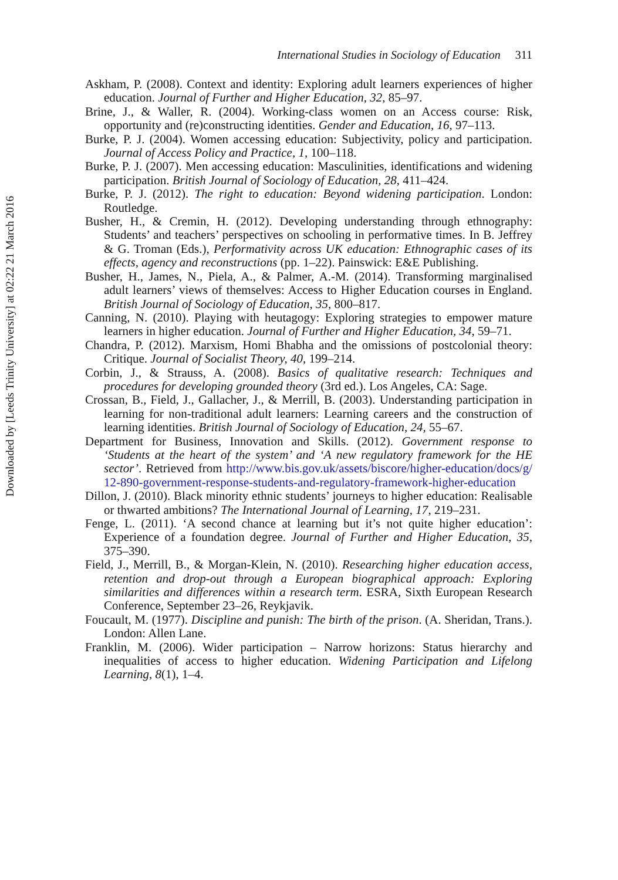Downloaded by [Leeds Trinity University] at 02:22 21 March 2016
International Studies in Sociology of Education 311
Askham, P. (2008). Context and identity: Exploring adult learners experiences of higher education. Journal of Further and Higher Education, 32, 85–97.
Brine, J., & Waller, R. (2004). Working-class women on an Access course: Risk, opportunity and (re)constructing identities. Gender and Education, 16, 97–113.
Burke, P. J. (2004). Women accessing education: Subjectivity, policy and participation. Journal of Access Policy and Practice, 1, 100–118.
Burke, P. J. (2007). Men accessing education: Masculinities, identifications and widening participation. British Journal of Sociology of Education, 28, 411–424.
Burke, P. J. (2012). The right to education: Beyond widening participation. London: Routledge.
Busher, H., & Cremin, H. (2012). Developing understanding through ethnography: Students’ and teachers’ perspectives on schooling in performative times. In B. Jeffrey & G. Troman (Eds.), Performativity across UK education: Ethnographic cases of its effects, agency and reconstructions (pp. 1–22). Painswick: E&E Publishing.
Busher, H., James, N., Piela, A., & Palmer, A.-M. (2014). Transforming marginalised adult learners’ views of themselves: Access to Higher Education courses in England. British Journal of Sociology of Education, 35, 800–817.
Canning, N. (2010). Playing with heutagogy: Exploring strategies to empower mature learners in higher education. Journal of Further and Higher Education, 34, 59–71.
Chandra, P. (2012). Marxism, Homi Bhabha and the omissions of postcolonial theory: Critique. Journal of Socialist Theory, 40, 199–214.
Corbin, J., & Strauss, A. (2008). Basics of qualitative research: Techniques and procedures for developing grounded theory (3rd ed.). Los Angeles, CA: Sage.
Crossan, B., Field, J., Gallacher, J., & Merrill, B. (2003). Understanding participation in learning for non-traditional adult learners: Learning careers and the construction of learning identities. British Journal of Sociology of Education, 24, 55–67.
Department for Business, Innovation and Skills. (2012). Government response to ‘Students at the heart of the system’ and ‘A new regulatory framework for the HE sector’. Retrieved from http://www.bis.gov.uk/assets/biscore/higher-education/docs/g/12-890-government-response-students-and-regulatory-framework-higher-education
Dillon, J. (2010). Black minority ethnic students’ journeys to higher education: Realisable or thwarted ambitions? The International Journal of Learning, 17, 219–231.
Fenge, L. (2011). ‘A second chance at learning but it’s not quite higher education’: Experience of a foundation degree. Journal of Further and Higher Education, 35, 375–390.
Field, J., Merrill, B., & Morgan-Klein, N. (2010). Researching higher education access, retention and drop-out through a European biographical approach: Exploring similarities and differences within a research term. ESRA, Sixth European Research Conference, September 23–26, Reykjavik.
Foucault, M. (1977). Discipline and punish: The birth of the prison. (A. Sheridan, Trans.). London: Allen Lane.
Franklin, M. (2006). Wider participation – Narrow horizons: Status hierarchy and inequalities of access to higher education. Widening Participation and Lifelong Learning, 8(1), 1–4.